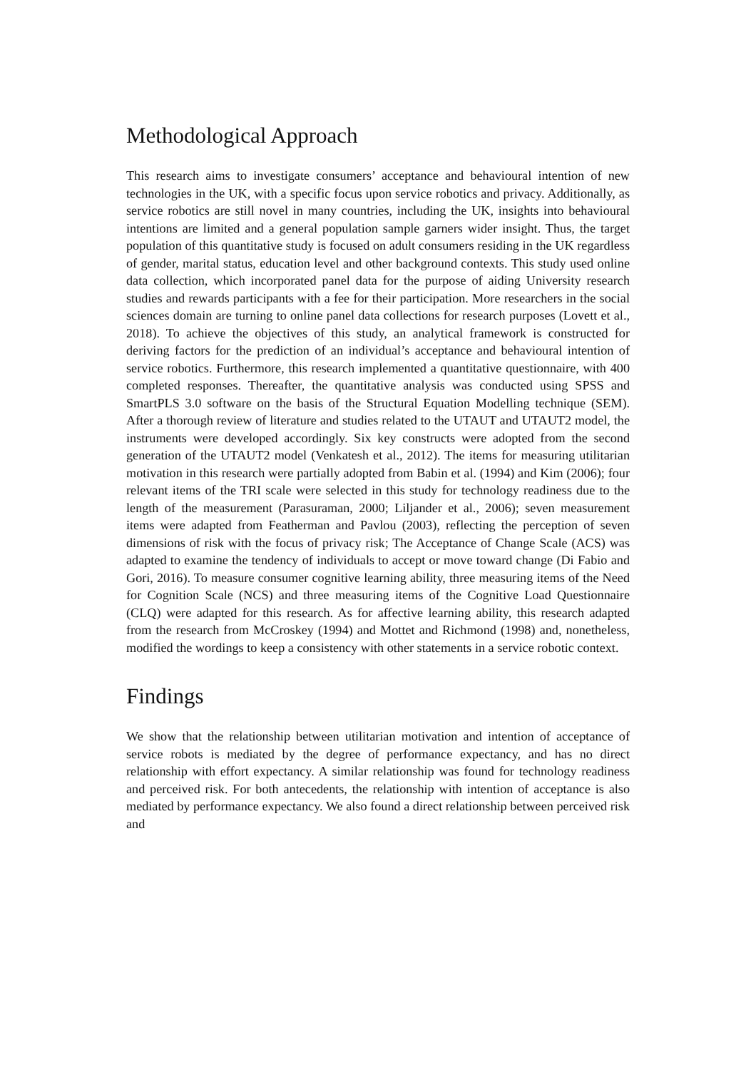Methodological Approach
This research aims to investigate consumers’ acceptance and behavioural intention of new technologies in the UK, with a specific focus upon service robotics and privacy. Additionally, as service robotics are still novel in many countries, including the UK, insights into behavioural intentions are limited and a general population sample garners wider insight. Thus, the target population of this quantitative study is focused on adult consumers residing in the UK regardless of gender, marital status, education level and other background contexts. This study used online data collection, which incorporated panel data for the purpose of aiding University research studies and rewards participants with a fee for their participation. More researchers in the social sciences domain are turning to online panel data collections for research purposes (Lovett et al., 2018). To achieve the objectives of this study, an analytical framework is constructed for deriving factors for the prediction of an individual’s acceptance and behavioural intention of service robotics. Furthermore, this research implemented a quantitative questionnaire, with 400 completed responses. Thereafter, the quantitative analysis was conducted using SPSS and SmartPLS 3.0 software on the basis of the Structural Equation Modelling technique (SEM). After a thorough review of literature and studies related to the UTAUT and UTAUT2 model, the instruments were developed accordingly. Six key constructs were adopted from the second generation of the UTAUT2 model (Venkatesh et al., 2012). The items for measuring utilitarian motivation in this research were partially adopted from Babin et al. (1994) and Kim (2006); four relevant items of the TRI scale were selected in this study for technology readiness due to the length of the measurement (Parasuraman, 2000; Liljander et al., 2006); seven measurement items were adapted from Featherman and Pavlou (2003), reflecting the perception of seven dimensions of risk with the focus of privacy risk; The Acceptance of Change Scale (ACS) was adapted to examine the tendency of individuals to accept or move toward change (Di Fabio and Gori, 2016). To measure consumer cognitive learning ability, three measuring items of the Need for Cognition Scale (NCS) and three measuring items of the Cognitive Load Questionnaire (CLQ) were adapted for this research. As for affective learning ability, this research adapted from the research from McCroskey (1994) and Mottet and Richmond (1998) and, nonetheless, modified the wordings to keep a consistency with other statements in a service robotic context.
Findings
We show that the relationship between utilitarian motivation and intention of acceptance of service robots is mediated by the degree of performance expectancy, and has no direct relationship with effort expectancy. A similar relationship was found for technology readiness and perceived risk. For both antecedents, the relationship with intention of acceptance is also mediated by performance expectancy. We also found a direct relationship between perceived risk and